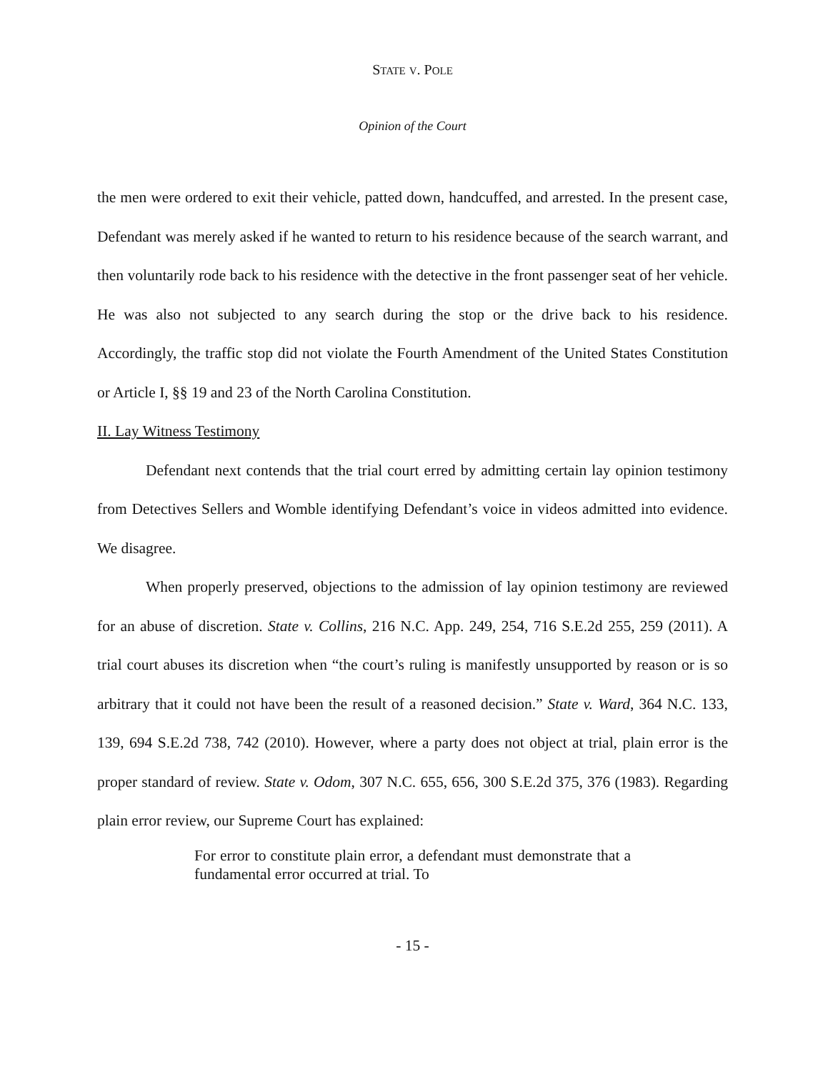STATE V. POLE
Opinion of the Court
the men were ordered to exit their vehicle, patted down, handcuffed, and arrested. In the present case, Defendant was merely asked if he wanted to return to his residence because of the search warrant, and then voluntarily rode back to his residence with the detective in the front passenger seat of her vehicle. He was also not subjected to any search during the stop or the drive back to his residence. Accordingly, the traffic stop did not violate the Fourth Amendment of the United States Constitution or Article I, §§ 19 and 23 of the North Carolina Constitution.
II. Lay Witness Testimony
Defendant next contends that the trial court erred by admitting certain lay opinion testimony from Detectives Sellers and Womble identifying Defendant’s voice in videos admitted into evidence. We disagree.
When properly preserved, objections to the admission of lay opinion testimony are reviewed for an abuse of discretion. State v. Collins, 216 N.C. App. 249, 254, 716 S.E.2d 255, 259 (2011). A trial court abuses its discretion when “the court’s ruling is manifestly unsupported by reason or is so arbitrary that it could not have been the result of a reasoned decision.” State v. Ward, 364 N.C. 133, 139, 694 S.E.2d 738, 742 (2010). However, where a party does not object at trial, plain error is the proper standard of review. State v. Odom, 307 N.C. 655, 656, 300 S.E.2d 375, 376 (1983). Regarding plain error review, our Supreme Court has explained:
For error to constitute plain error, a defendant must demonstrate that a fundamental error occurred at trial. To
- 15 -